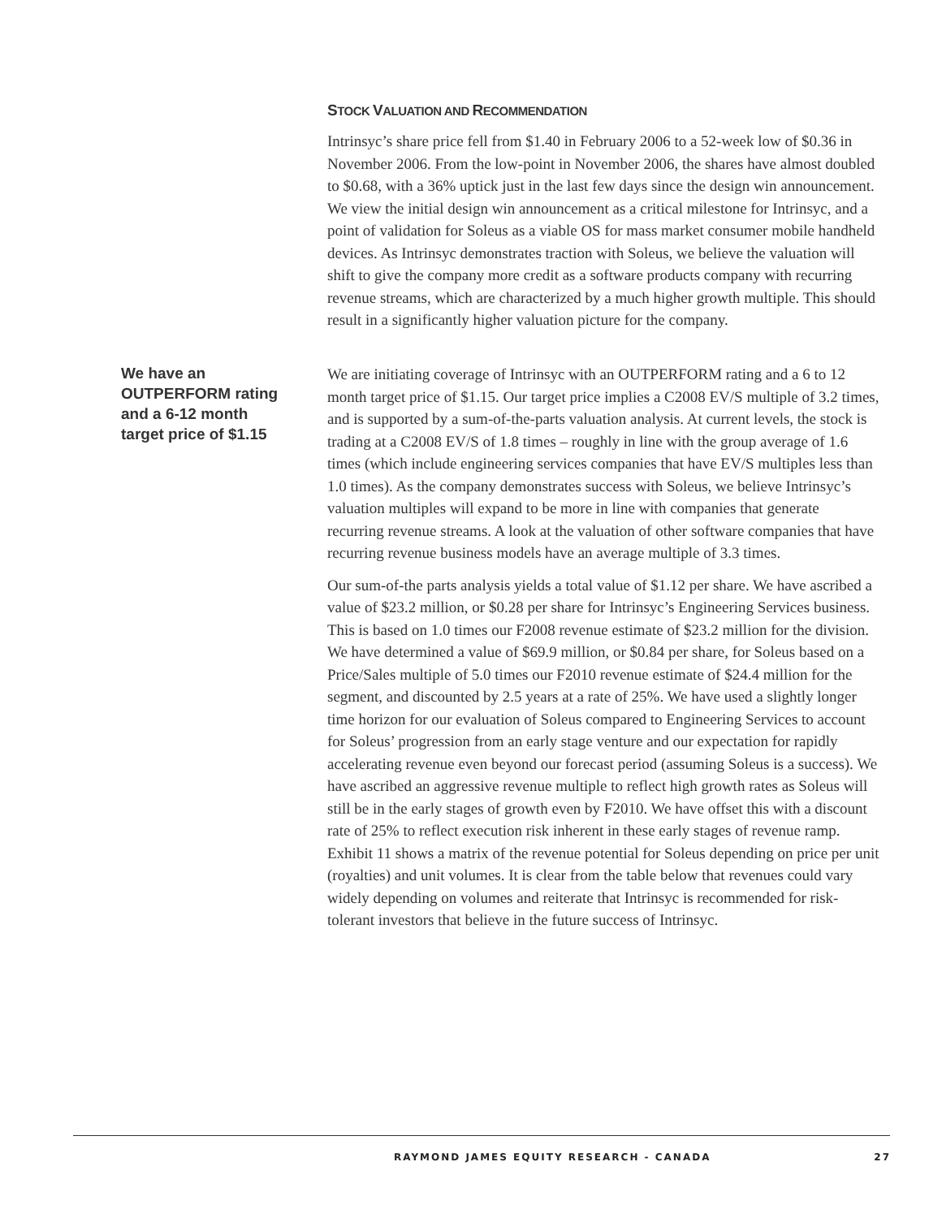STOCK VALUATION AND RECOMMENDATION
Intrinsyc’s share price fell from $1.40 in February 2006 to a 52-week low of $0.36 in November 2006. From the low-point in November 2006, the shares have almost doubled to $0.68, with a 36% uptick just in the last few days since the design win announcement. We view the initial design win announcement as a critical milestone for Intrinsyc, and a point of validation for Soleus as a viable OS for mass market consumer mobile handheld devices. As Intrinsyc demonstrates traction with Soleus, we believe the valuation will shift to give the company more credit as a software products company with recurring revenue streams, which are characterized by a much higher growth multiple. This should result in a significantly higher valuation picture for the company.
We have an OUTPERFORM rating and a 6-12 month target price of $1.15
We are initiating coverage of Intrinsyc with an OUTPERFORM rating and a 6 to 12 month target price of $1.15. Our target price implies a C2008 EV/S multiple of 3.2 times, and is supported by a sum-of-the-parts valuation analysis. At current levels, the stock is trading at a C2008 EV/S of 1.8 times – roughly in line with the group average of 1.6 times (which include engineering services companies that have EV/S multiples less than 1.0 times). As the company demonstrates success with Soleus, we believe Intrinsyc’s valuation multiples will expand to be more in line with companies that generate recurring revenue streams. A look at the valuation of other software companies that have recurring revenue business models have an average multiple of 3.3 times.
Our sum-of-the parts analysis yields a total value of $1.12 per share. We have ascribed a value of $23.2 million, or $0.28 per share for Intrinsyc’s Engineering Services business. This is based on 1.0 times our F2008 revenue estimate of $23.2 million for the division. We have determined a value of $69.9 million, or $0.84 per share, for Soleus based on a Price/Sales multiple of 5.0 times our F2010 revenue estimate of $24.4 million for the segment, and discounted by 2.5 years at a rate of 25%. We have used a slightly longer time horizon for our evaluation of Soleus compared to Engineering Services to account for Soleus’ progression from an early stage venture and our expectation for rapidly accelerating revenue even beyond our forecast period (assuming Soleus is a success). We have ascribed an aggressive revenue multiple to reflect high growth rates as Soleus will still be in the early stages of growth even by F2010. We have offset this with a discount rate of 25% to reflect execution risk inherent in these early stages of revenue ramp. Exhibit 11 shows a matrix of the revenue potential for Soleus depending on price per unit (royalties) and unit volumes. It is clear from the table below that revenues could vary widely depending on volumes and reiterate that Intrinsyc is recommended for risk-tolerant investors that believe in the future success of Intrinsyc.
RAYMOND JAMES EQUITY RESEARCH - CANADA 27